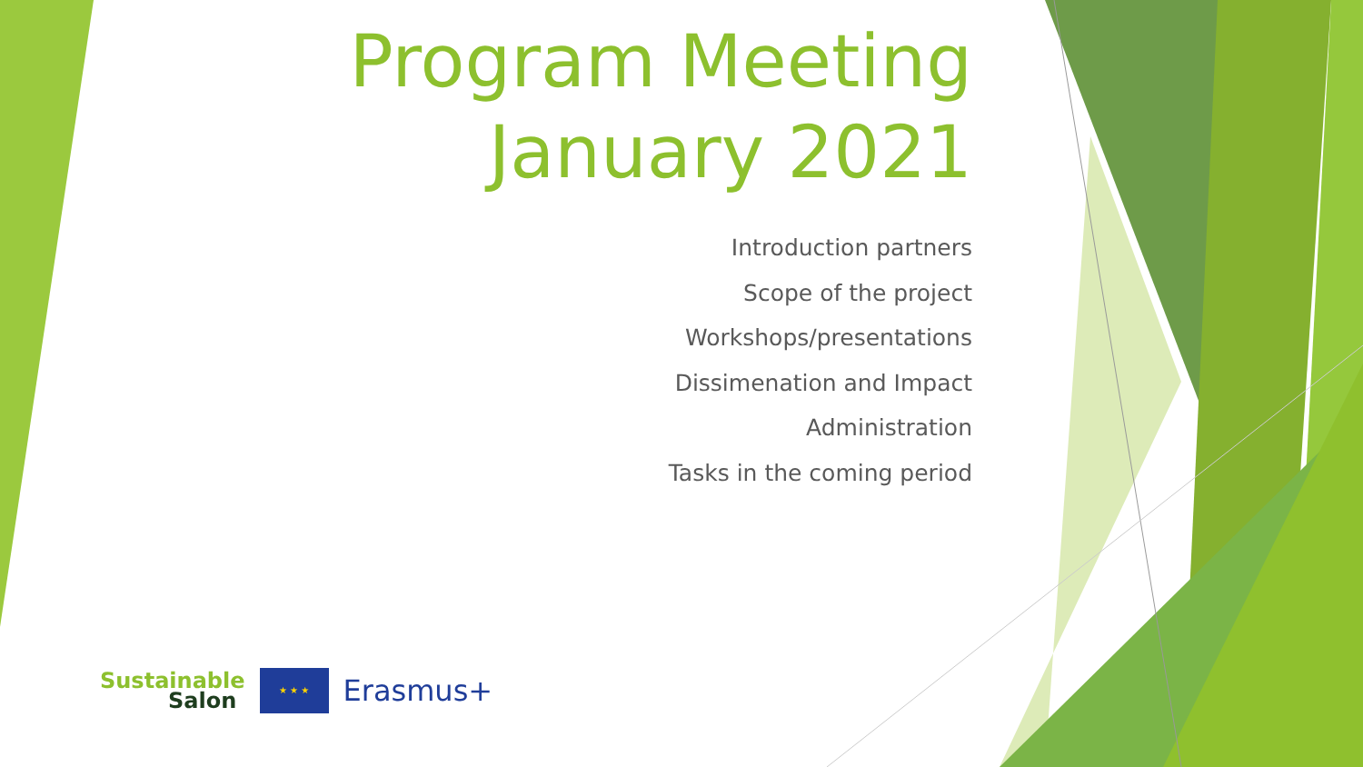Program Meeting
January 2021
Introduction partners
Scope of the project
Workshops/presentations
Dissimenation and Impact
Administration
Tasks in the coming period
Sustainable
Salon
★ ★ ★
Erasmus+